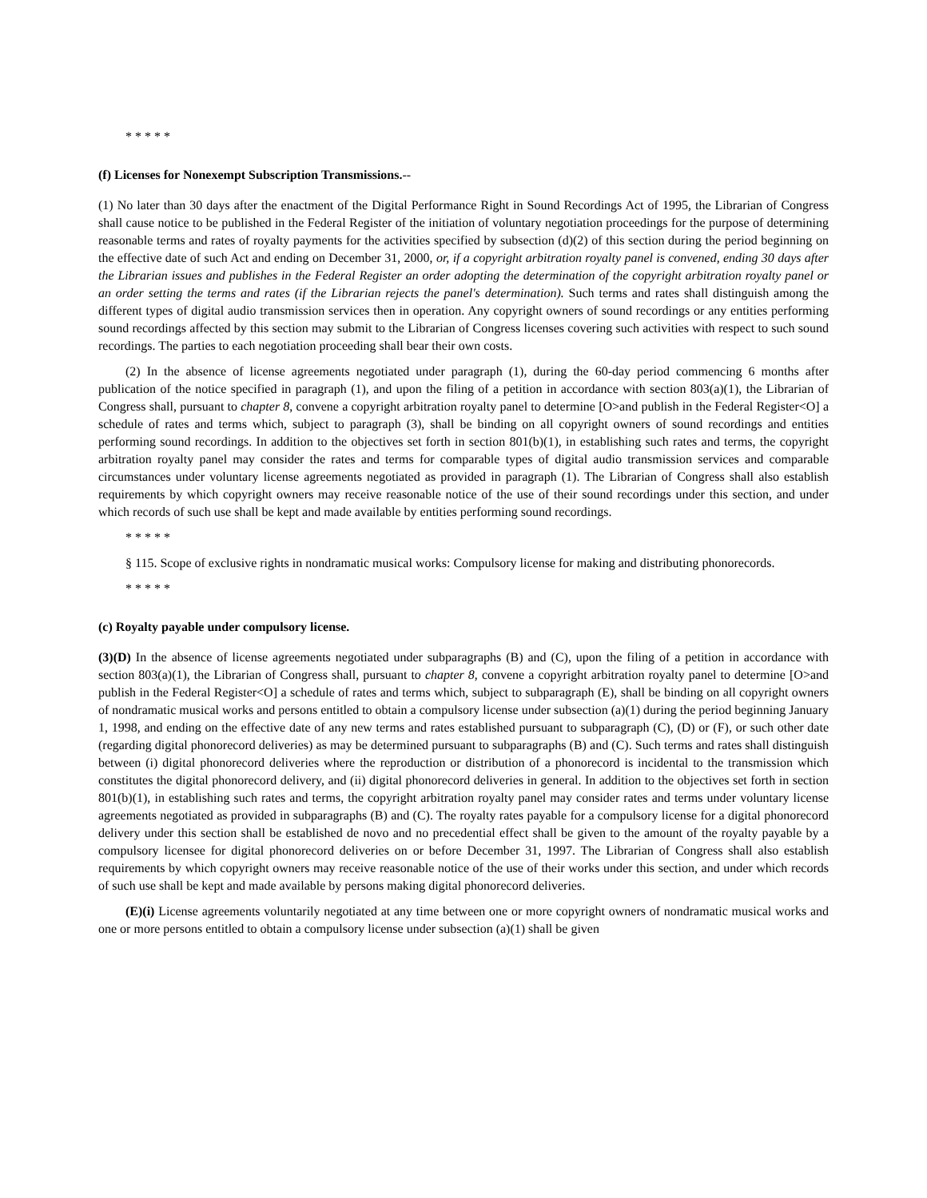* * * * *
(f) Licenses for Nonexempt Subscription Transmissions.--
(1) No later than 30 days after the enactment of the Digital Performance Right in Sound Recordings Act of 1995, the Librarian of Congress shall cause notice to be published in the Federal Register of the initiation of voluntary negotiation proceedings for the purpose of determining reasonable terms and rates of royalty payments for the activities specified by subsection (d)(2) of this section during the period beginning on the effective date of such Act and ending on December 31, 2000, or, if a copyright arbitration royalty panel is convened, ending 30 days after the Librarian issues and publishes in the Federal Register an order adopting the determination of the copyright arbitration royalty panel or an order setting the terms and rates (if the Librarian rejects the panel's determination). Such terms and rates shall distinguish among the different types of digital audio transmission services then in operation. Any copyright owners of sound recordings or any entities performing sound recordings affected by this section may submit to the Librarian of Congress licenses covering such activities with respect to such sound recordings. The parties to each negotiation proceeding shall bear their own costs.
(2) In the absence of license agreements negotiated under paragraph (1), during the 60-day period commencing 6 months after publication of the notice specified in paragraph (1), and upon the filing of a petition in accordance with section 803(a)(1), the Librarian of Congress shall, pursuant to chapter 8, convene a copyright arbitration royalty panel to determine [O>and publish in the Federal Register<O] a schedule of rates and terms which, subject to paragraph (3), shall be binding on all copyright owners of sound recordings and entities performing sound recordings. In addition to the objectives set forth in section 801(b)(1), in establishing such rates and terms, the copyright arbitration royalty panel may consider the rates and terms for comparable types of digital audio transmission services and comparable circumstances under voluntary license agreements negotiated as provided in paragraph (1). The Librarian of Congress shall also establish requirements by which copyright owners may receive reasonable notice of the use of their sound recordings under this section, and under which records of such use shall be kept and made available by entities performing sound recordings.
* * * * *
§ 115. Scope of exclusive rights in nondramatic musical works: Compulsory license for making and distributing phonorecords.
* * * * *
(c) Royalty payable under compulsory license.
(3)(D) In the absence of license agreements negotiated under subparagraphs (B) and (C), upon the filing of a petition in accordance with section 803(a)(1), the Librarian of Congress shall, pursuant to chapter 8, convene a copyright arbitration royalty panel to determine [O>and publish in the Federal Register<O] a schedule of rates and terms which, subject to subparagraph (E), shall be binding on all copyright owners of nondramatic musical works and persons entitled to obtain a compulsory license under subsection (a)(1) during the period beginning January 1, 1998, and ending on the effective date of any new terms and rates established pursuant to subparagraph (C), (D) or (F), or such other date (regarding digital phonorecord deliveries) as may be determined pursuant to subparagraphs (B) and (C). Such terms and rates shall distinguish between (i) digital phonorecord deliveries where the reproduction or distribution of a phonorecord is incidental to the transmission which constitutes the digital phonorecord delivery, and (ii) digital phonorecord deliveries in general. In addition to the objectives set forth in section 801(b)(1), in establishing such rates and terms, the copyright arbitration royalty panel may consider rates and terms under voluntary license agreements negotiated as provided in subparagraphs (B) and (C). The royalty rates payable for a compulsory license for a digital phonorecord delivery under this section shall be established de novo and no precedential effect shall be given to the amount of the royalty payable by a compulsory licensee for digital phonorecord deliveries on or before December 31, 1997. The Librarian of Congress shall also establish requirements by which copyright owners may receive reasonable notice of the use of their works under this section, and under which records of such use shall be kept and made available by persons making digital phonorecord deliveries.
(E)(i) License agreements voluntarily negotiated at any time between one or more copyright owners of nondramatic musical works and one or more persons entitled to obtain a compulsory license under subsection (a)(1) shall be given